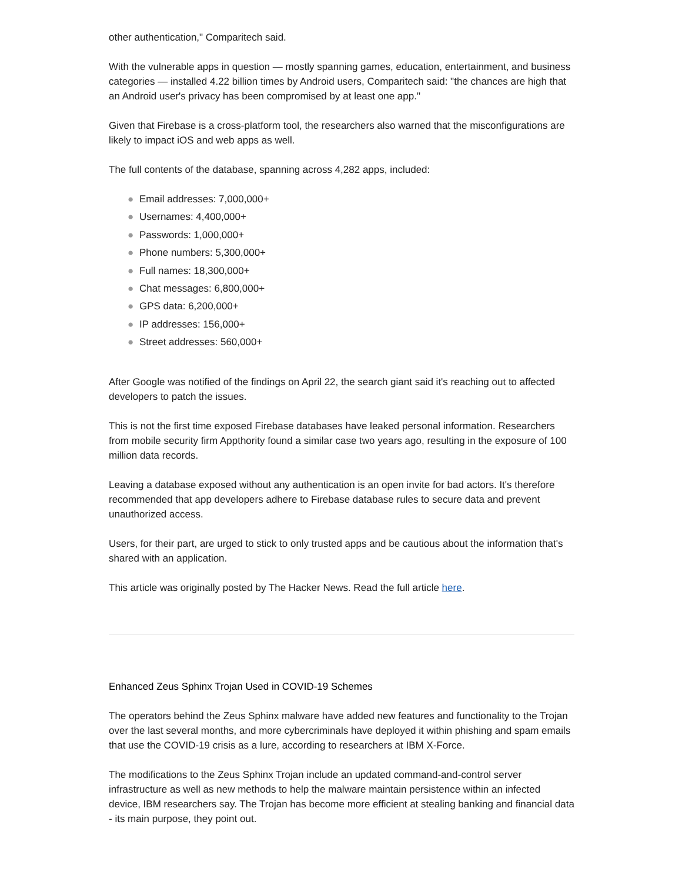other authentication," Comparitech said.
With the vulnerable apps in question — mostly spanning games, education, entertainment, and business categories — installed 4.22 billion times by Android users, Comparitech said: "the chances are high that an Android user's privacy has been compromised by at least one app."
Given that Firebase is a cross-platform tool, the researchers also warned that the misconfigurations are likely to impact iOS and web apps as well.
The full contents of the database, spanning across 4,282 apps, included:
● Email addresses: 7,000,000+
● Usernames: 4,400,000+
● Passwords: 1,000,000+
● Phone numbers: 5,300,000+
● Full names: 18,300,000+
● Chat messages: 6,800,000+
● GPS data: 6,200,000+
● IP addresses: 156,000+
● Street addresses: 560,000+
After Google was notified of the findings on April 22, the search giant said it's reaching out to affected developers to patch the issues.
This is not the first time exposed Firebase databases have leaked personal information. Researchers from mobile security firm Appthority found a similar case two years ago, resulting in the exposure of 100 million data records.
Leaving a database exposed without any authentication is an open invite for bad actors. It's therefore recommended that app developers adhere to Firebase database rules to secure data and prevent unauthorized access.
Users, for their part, are urged to stick to only trusted apps and be cautious about the information that's shared with an application.
This article was originally posted by The Hacker News. Read the full article here.
Enhanced Zeus Sphinx Trojan Used in COVID-19 Schemes
The operators behind the Zeus Sphinx malware have added new features and functionality to the Trojan over the last several months, and more cybercriminals have deployed it within phishing and spam emails that use the COVID-19 crisis as a lure, according to researchers at IBM X-Force.
The modifications to the Zeus Sphinx Trojan include an updated command-and-control server infrastructure as well as new methods to help the malware maintain persistence within an infected device, IBM researchers say. The Trojan has become more efficient at stealing banking and financial data - its main purpose, they point out.